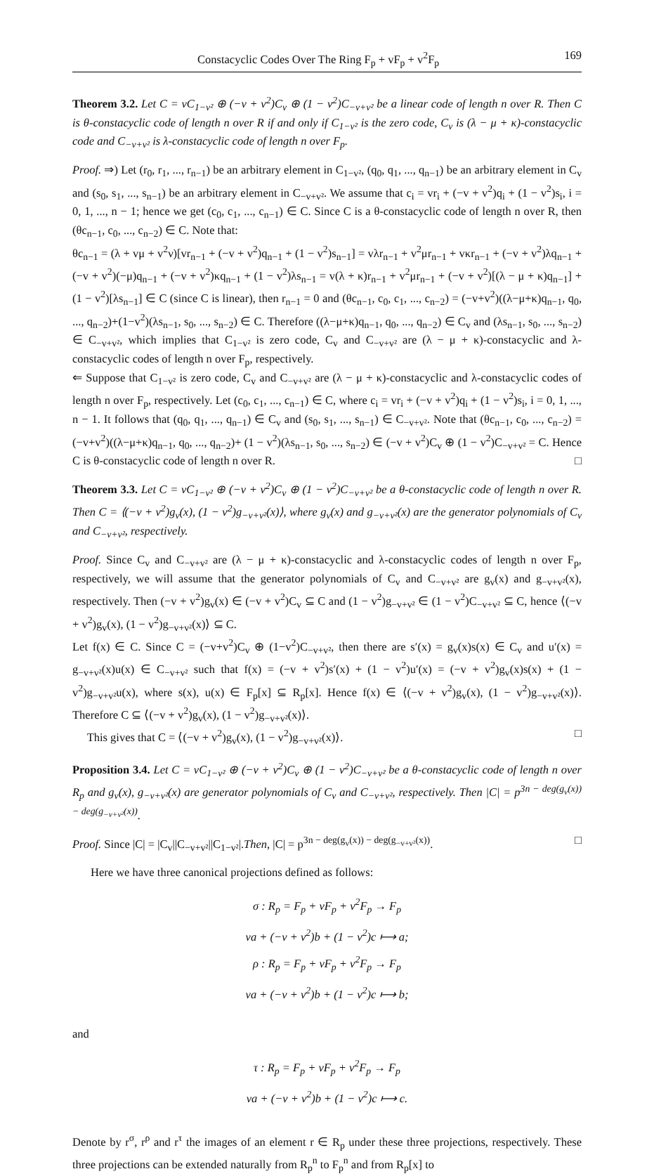Constacyclic Codes Over The Ring F<sub>p</sub> + vF<sub>p</sub> + v<sup>2</sup>F<sub>p</sub> 169
Theorem 3.2. Let C = vC<sub>1−v²</sub> ⊕ (−v + v<sup>2</sup>)C<sub>v</sub> ⊕ (1 − v<sup>2</sup>)C<sub>−v+v²</sub> be a linear code of length n over R. Then C is θ-constacyclic code of length n over R if and only if C<sub>1−v²</sub> is the zero code, C<sub>v</sub> is (λ − μ + κ)-constacyclic code and C<sub>−v+v²</sub> is λ-constacyclic code of length n over F<sub>p</sub>.
Proof. ⇒) Let (r<sub>0</sub>, r<sub>1</sub>, ..., r<sub>n−1</sub>) be an arbitrary element in C<sub>1−v²</sub>, (q<sub>0</sub>, q<sub>1</sub>, ..., q<sub>n−1</sub>) be an arbitrary element in C<sub>v</sub> and (s<sub>0</sub>, s<sub>1</sub>, ..., s<sub>n−1</sub>) be an arbitrary element in C<sub>−v+v²</sub>. We assume that c<sub>i</sub> = vr<sub>i</sub> + (−v + v<sup>2</sup>)q<sub>i</sub> + (1 − v<sup>2</sup>)s<sub>i</sub>, i = 0, 1, ..., n − 1; hence we get (c<sub>0</sub>, c<sub>1</sub>, ..., c<sub>n−1</sub>) ∈ C. Since C is a θ-constacyclic code of length n over R, then (θc<sub>n−1</sub>, c<sub>0</sub>, ..., c<sub>n−2</sub>) ∈ C. Note that:
θc<sub>n−1</sub> = (λ + vμ + v<sup>2</sup>ν)[vr<sub>n−1</sub> + (−v + v<sup>2</sup>)q<sub>n−1</sub> + (1 − v<sup>2</sup>)s<sub>n−1</sub>] = vλr<sub>n−1</sub> + v<sup>2</sup>μr<sub>n−1</sub> + vκr<sub>n−1</sub> + (−v + v<sup>2</sup>)λq<sub>n−1</sub> + (−v + v<sup>2</sup>)(−μ)q<sub>n−1</sub> + (−v + v<sup>2</sup>)κq<sub>n−1</sub> + (1 − v<sup>2</sup>)λs<sub>n−1</sub> = v(λ + κ)r<sub>n−1</sub> + v<sup>2</sup>μr<sub>n−1</sub> + (−v + v<sup>2</sup>)[(λ − μ + κ)q<sub>n−1</sub>] + (1 − v<sup>2</sup>)[λs<sub>n−1</sub>] ∈ C (since C is linear), then r<sub>n−1</sub> = 0 and (θc<sub>n−1</sub>, c<sub>0</sub>, c<sub>1</sub>, ..., c<sub>n−2</sub>) = (−v+v<sup>2</sup>)((λ−μ+κ)q<sub>n−1</sub>, q<sub>0</sub>, ..., q<sub>n−2</sub>)+(1−v<sup>2</sup>)(λs<sub>n−1</sub>, s<sub>0</sub>, ..., s<sub>n−2</sub>) ∈ C. Therefore ((λ−μ+κ)q<sub>n−1</sub>, q<sub>0</sub>, ..., q<sub>n−2</sub>) ∈ C<sub>v</sub> and (λs<sub>n−1</sub>, s<sub>0</sub>, ..., s<sub>n−2</sub>) ∈ C<sub>−v+v²</sub>, which implies that C<sub>1−v²</sub> is zero code, C<sub>v</sub> and C<sub>−v+v²</sub> are (λ − μ + κ)-constacyclic and λ-constacyclic codes of length n over F<sub>p</sub>, respectively.
⇐ Suppose that C<sub>1−v²</sub> is zero code, C<sub>v</sub> and C<sub>−v+v²</sub> are (λ − μ + κ)-constacyclic and λ-constacyclic codes of length n over F<sub>p</sub>, respectively. Let (c<sub>0</sub>, c<sub>1</sub>, ..., c<sub>n−1</sub>) ∈ C, where c<sub>i</sub> = vr<sub>i</sub> + (−v + v<sup>2</sup>)q<sub>i</sub> + (1 − v<sup>2</sup>)s<sub>i</sub>, i = 0, 1, ..., n − 1. It follows that (q<sub>0</sub>, q<sub>1</sub>, ..., q<sub>n−1</sub>) ∈ C<sub>v</sub> and (s<sub>0</sub>, s<sub>1</sub>, ..., s<sub>n−1</sub>) ∈ C<sub>−v+v²</sub>. Note that (θc<sub>n−1</sub>, c<sub>0</sub>, ..., c<sub>n−2</sub>) = (−v+v<sup>2</sup>)((λ−μ+κ)q<sub>n−1</sub>, q<sub>0</sub>, ..., q<sub>n−2</sub>)+ (1 − v<sup>2</sup>)(λs<sub>n−1</sub>, s<sub>0</sub>, ..., s<sub>n−2</sub>) ∈ (−v + v<sup>2</sup>)C<sub>v</sub> ⊕ (1 − v<sup>2</sup>)C<sub>−v+v²</sub> = C. Hence C is θ-constacyclic code of length n over R. □
Theorem 3.3. Let C = vC<sub>1−v²</sub> ⊕ (−v + v<sup>2</sup>)C<sub>v</sub> ⊕ (1 − v<sup>2</sup>)C<sub>−v+v²</sub> be a θ-constacyclic code of length n over R. Then C = ⟨(−v + v<sup>2</sup>)g<sub>v</sub>(x), (1 − v<sup>2</sup>)g<sub>−v+v²</sub>(x)⟩, where g<sub>v</sub>(x) and g<sub>−v+v²</sub>(x) are the generator polynomials of C<sub>v</sub> and C<sub>−v+v²</sub>, respectively.
Proof. Since C<sub>v</sub> and C<sub>−v+v²</sub> are (λ − μ + κ)-constacyclic and λ-constacyclic codes of length n over F<sub>p</sub>, respectively, we will assume that the generator polynomials of C<sub>v</sub> and C<sub>−v+v²</sub> are g<sub>v</sub>(x) and g<sub>−v+v²</sub>(x), respectively. Then (−v + v<sup>2</sup>)g<sub>v</sub>(x) ∈ (−v + v<sup>2</sup>)C<sub>v</sub> ⊆ C and (1 − v<sup>2</sup>)g<sub>−v+v²</sub> ∈ (1 − v<sup>2</sup>)C<sub>−v+v²</sub> ⊆ C, hence ⟨(−v + v<sup>2</sup>)g<sub>v</sub>(x), (1 − v<sup>2</sup>)g<sub>−v+v²</sub>(x)⟩ ⊆ C.
Let f(x) ∈ C. Since C = (−v+v<sup>2</sup>)C<sub>v</sub> ⊕ (1−v<sup>2</sup>)C<sub>−v+v²</sub>, then there are s′(x) = g<sub>v</sub>(x)s(x) ∈ C<sub>v</sub> and u′(x) = g<sub>−v+v²</sub>(x)u(x) ∈ C<sub>−v+v²</sub> such that f(x) = (−v + v<sup>2</sup>)s′(x) + (1 − v<sup>2</sup>)u′(x) = (−v + v<sup>2</sup>)g<sub>v</sub>(x)s(x) + (1 − v<sup>2</sup>)g<sub>−v+v²</sub>u(x), where s(x), u(x) ∈ F<sub>p</sub>[x] ⊆ R<sub>p</sub>[x]. Hence f(x) ∈ ⟨(−v + v<sup>2</sup>)g<sub>v</sub>(x), (1 − v<sup>2</sup>)g<sub>−v+v²</sub>(x)⟩. Therefore C ⊆ ⟨(−v + v<sup>2</sup>)g<sub>v</sub>(x), (1 − v<sup>2</sup>)g<sub>−v+v²</sub>(x)⟩.
This gives that C = ⟨(−v + v<sup>2</sup>)g<sub>v</sub>(x), (1 − v<sup>2</sup>)g<sub>−v+v²</sub>(x)⟩. □
Proposition 3.4. Let C = vC<sub>1−v²</sub> ⊕ (−v + v<sup>2</sup>)C<sub>v</sub> ⊕ (1 − v<sup>2</sup>)C<sub>−v+v²</sub> be a θ-constacyclic code of length n over R<sub>p</sub> and g<sub>v</sub>(x), g<sub>−v+v²</sub>(x) are generator polynomials of C<sub>v</sub> and C<sub>−v+v²</sub>, respectively. Then |C| = p<sup>3n − deg(g<sub>v</sub>(x)) − deg(g<sub>−v+v²</sub>(x))</sup>.
Proof. Since |C| = |C<sub>v</sub>||C<sub>−v+v²</sub>||C<sub>1−v²</sub>|.Then, |C| = p<sup>3n − deg(g<sub>v</sub>(x)) − deg(g<sub>−v+v²</sub>(x))</sup>. □
Here we have three canonical projections defined as follows:
σ : R<sub>p</sub> = F<sub>p</sub> + vF<sub>p</sub> + v<sup>2</sup>F<sub>p</sub> → F<sub>p</sub>
va + (−v + v<sup>2</sup>)b + (1 − v<sup>2</sup>)c ⟼ a;
ρ : R<sub>p</sub> = F<sub>p</sub> + vF<sub>p</sub> + v<sup>2</sup>F<sub>p</sub> → F<sub>p</sub>
va + (−v + v<sup>2</sup>)b + (1 − v<sup>2</sup>)c ⟼ b;
and
τ : R<sub>p</sub> = F<sub>p</sub> + vF<sub>p</sub> + v<sup>2</sup>F<sub>p</sub> → F<sub>p</sub>
va + (−v + v<sup>2</sup>)b + (1 − v<sup>2</sup>)c ⟼ c.
Denote by r<sup>σ</sup>, r<sup>ρ</sup> and r<sup>τ</sup> the images of an element r ∈ R<sub>p</sub> under these three projections, respectively. These three projections can be extended naturally from R<sub>p</sub><sup>n</sup> to F<sub>p</sub><sup>n</sup> and from R<sub>p</sub>[x] to